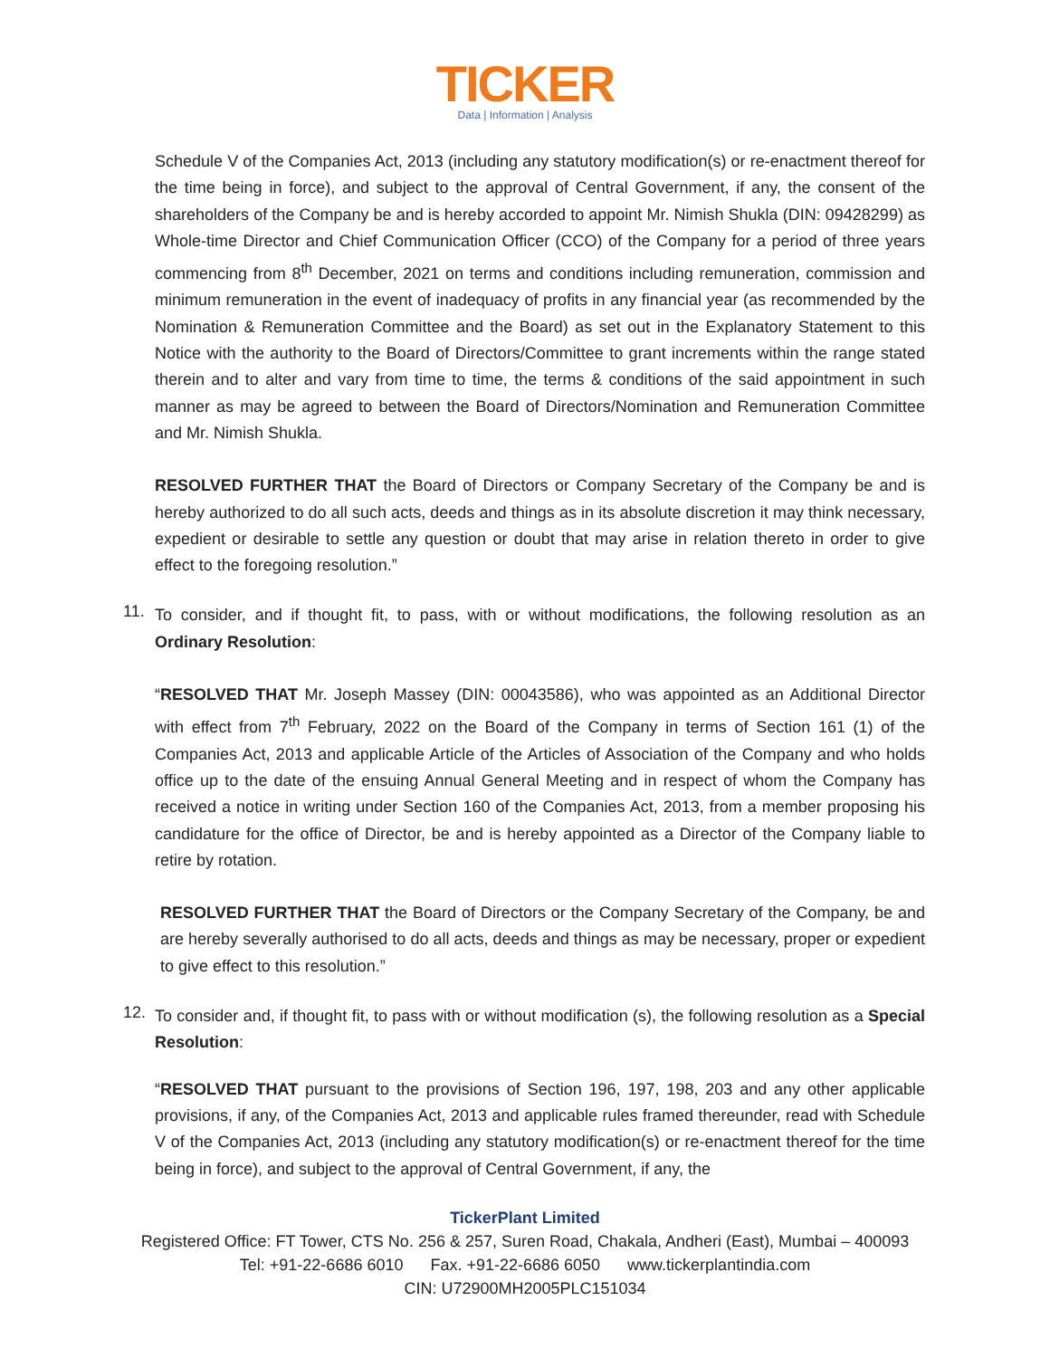TICKER
Data | Information | Analysis
Schedule V of the Companies Act, 2013 (including any statutory modification(s) or re-enactment thereof for the time being in force), and subject to the approval of Central Government, if any, the consent of the shareholders of the Company be and is hereby accorded to appoint Mr. Nimish Shukla (DIN: 09428299) as Whole-time Director and Chief Communication Officer (CCO) of the Company for a period of three years commencing from 8<sup>th</sup> December, 2021 on terms and conditions including remuneration, commission and minimum remuneration in the event of inadequacy of profits in any financial year (as recommended by the Nomination & Remuneration Committee and the Board) as set out in the Explanatory Statement to this Notice with the authority to the Board of Directors/Committee to grant increments within the range stated therein and to alter and vary from time to time, the terms & conditions of the said appointment in such manner as may be agreed to between the Board of Directors/Nomination and Remuneration Committee and Mr. Nimish Shukla.
RESOLVED FURTHER THAT the Board of Directors or Company Secretary of the Company be and is hereby authorized to do all such acts, deeds and things as in its absolute discretion it may think necessary, expedient or desirable to settle any question or doubt that may arise in relation thereto in order to give effect to the foregoing resolution.”
11.
To consider, and if thought fit, to pass, with or without modifications, the following resolution as an Ordinary Resolution:
“RESOLVED THAT Mr. Joseph Massey (DIN: 00043586), who was appointed as an Additional Director with effect from 7<sup>th</sup> February, 2022 on the Board of the Company in terms of Section 161 (1) of the Companies Act, 2013 and applicable Article of the Articles of Association of the Company and who holds office up to the date of the ensuing Annual General Meeting and in respect of whom the Company has received a notice in writing under Section 160 of the Companies Act, 2013, from a member proposing his candidature for the office of Director, be and is hereby appointed as a Director of the Company liable to retire by rotation.
RESOLVED FURTHER THAT the Board of Directors or the Company Secretary of the Company, be and are hereby severally authorised to do all acts, deeds and things as may be necessary, proper or expedient to give effect to this resolution.”
12.
To consider and, if thought fit, to pass with or without modification (s), the following resolution as a Special Resolution:
“RESOLVED THAT pursuant to the provisions of Section 196, 197, 198, 203 and any other applicable provisions, if any, of the Companies Act, 2013 and applicable rules framed thereunder, read with Schedule V of the Companies Act, 2013 (including any statutory modification(s) or re-enactment thereof for the time being in force), and subject to the approval of Central Government, if any, the
TickerPlant Limited
Registered Office: FT Tower, CTS No. 256 & 257, Suren Road, Chakala, Andheri (East), Mumbai – 400093
Tel: +91-22-6686 6010 Fax. +91-22-6686 6050 www.tickerplantindia.com
CIN: U72900MH2005PLC151034